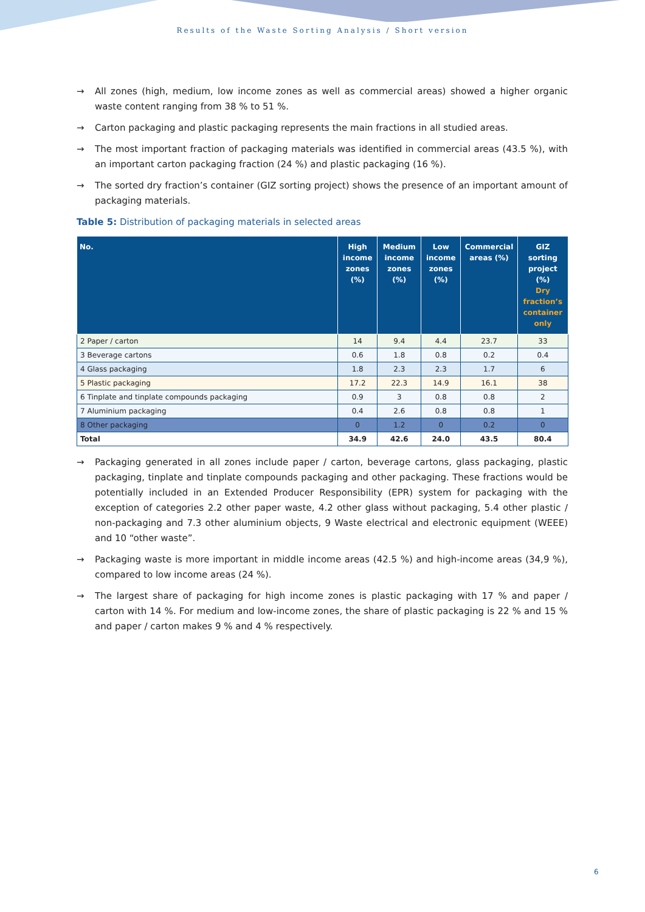Results of the Waste Sorting Analysis / Short version
→ All zones (high, medium, low income zones as well as commercial areas) showed a higher organic waste content ranging from 38 % to 51 %.
→ Carton packaging and plastic packaging represents the main fractions in all studied areas.
→ The most important fraction of packaging materials was identified in commercial areas (43.5 %), with an important carton packaging fraction (24 %) and plastic packaging (16 %).
→ The sorted dry fraction’s container (GIZ sorting project) shows the presence of an important amount of packaging materials.
Table 5: Distribution of packaging materials in selected areas
| No. | High income zones (%) | Medium income zones (%) | Low income zones (%) | Commercial areas (%) | GIZ sorting project (%) Dry fraction’s container only |
| --- | --- | --- | --- | --- | --- |
| 2 Paper / carton | 14 | 9.4 | 4.4 | 23.7 | 33 |
| 3 Beverage cartons | 0.6 | 1.8 | 0.8 | 0.2 | 0.4 |
| 4 Glass packaging | 1.8 | 2.3 | 2.3 | 1.7 | 6 |
| 5 Plastic packaging | 17.2 | 22.3 | 14.9 | 16.1 | 38 |
| 6 Tinplate and tinplate compounds packaging | 0.9 | 3 | 0.8 | 0.8 | 2 |
| 7 Aluminium packaging | 0.4 | 2.6 | 0.8 | 0.8 | 1 |
| 8 Other packaging | 0 | 1.2 | 0 | 0.2 | 0 |
| Total | 34.9 | 42.6 | 24.0 | 43.5 | 80.4 |
→ Packaging generated in all zones include paper / carton, beverage cartons, glass packaging, plastic packaging, tinplate and tinplate compounds packaging and other packaging. These fractions would be potentially included in an Extended Producer Responsibility (EPR) system for packaging with the exception of categories 2.2 other paper waste, 4.2 other glass without packaging, 5.4 other plastic / non-packaging and 7.3 other aluminium objects, 9 Waste electrical and electronic equipment (WEEE) and 10 “other waste”.
→ Packaging waste is more important in middle income areas (42.5 %) and high-income areas (34,9 %), compared to low income areas (24 %).
→ The largest share of packaging for high income zones is plastic packaging with 17 % and paper / carton with 14 %. For medium and low-income zones, the share of plastic packaging is 22 % and 15 % and paper / carton makes 9 % and 4 % respectively.
6